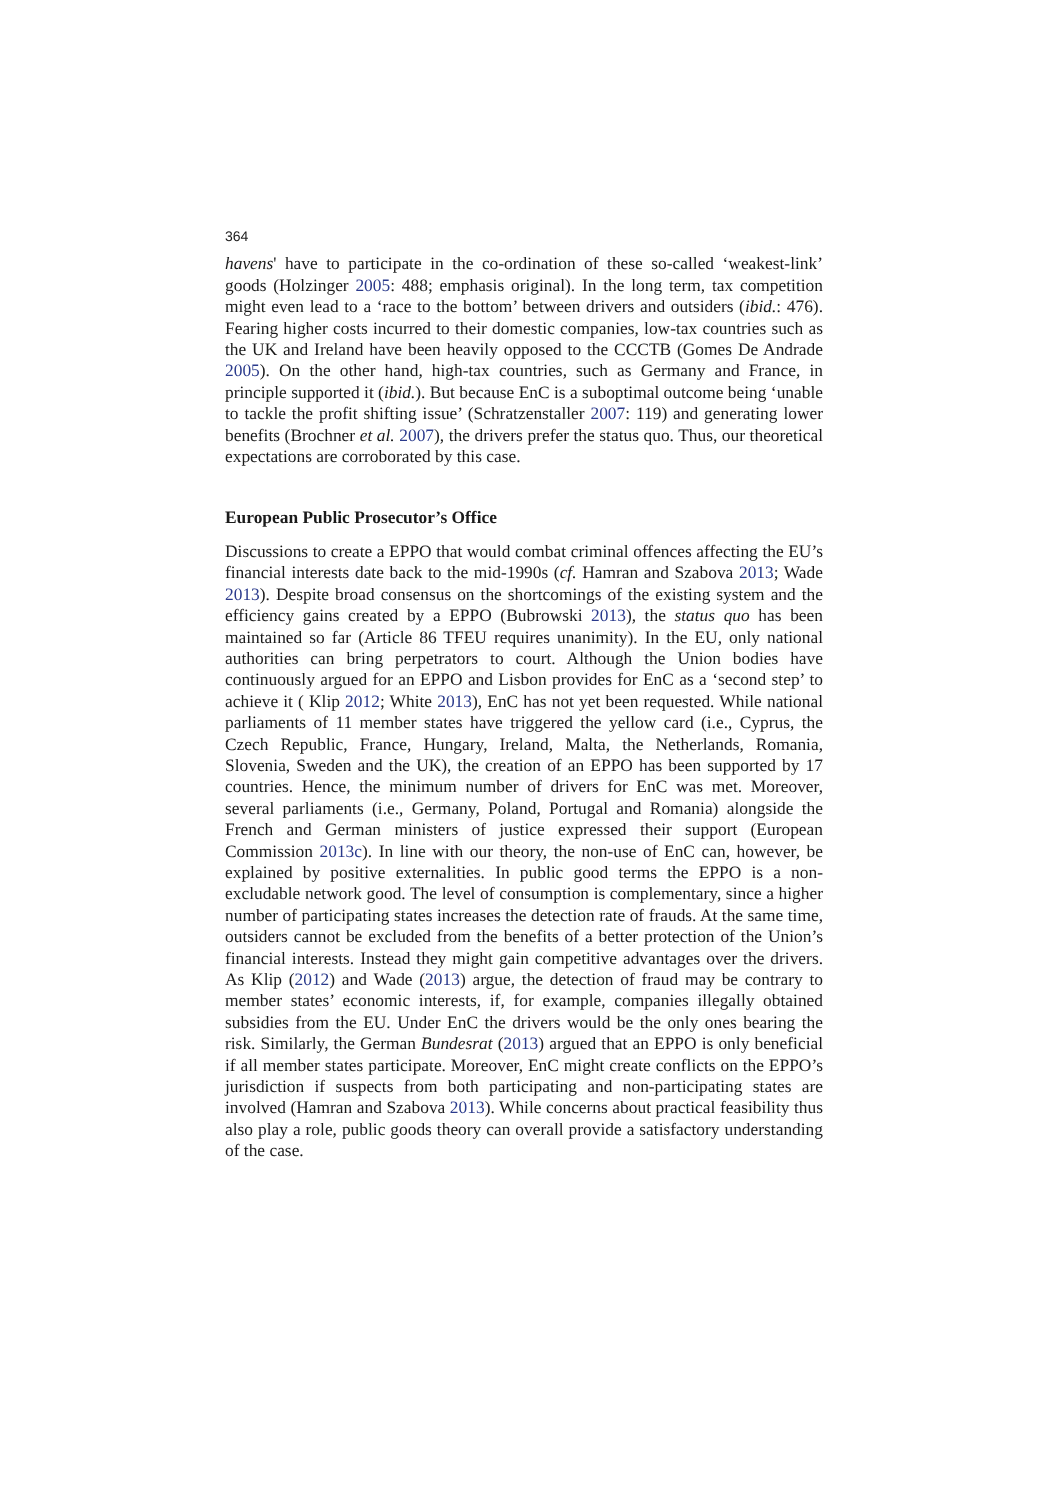364
havens' have to participate in the co-ordination of these so-called ‘weakest-link’ goods (Holzinger 2005: 488; emphasis original). In the long term, tax competition might even lead to a ‘race to the bottom’ between drivers and outsiders (ibid.: 476). Fearing higher costs incurred to their domestic companies, low-tax countries such as the UK and Ireland have been heavily opposed to the CCCTB (Gomes De Andrade 2005). On the other hand, high-tax countries, such as Germany and France, in principle supported it (ibid.). But because EnC is a suboptimal outcome being ‘unable to tackle the profit shifting issue’ (Schratzenstaller 2007: 119) and generating lower benefits (Brochner et al. 2007), the drivers prefer the status quo. Thus, our theoretical expectations are corroborated by this case.
European Public Prosecutor’s Office
Discussions to create a EPPO that would combat criminal offences affecting the EU’s financial interests date back to the mid-1990s (cf. Hamran and Szabova 2013; Wade 2013). Despite broad consensus on the shortcomings of the existing system and the efficiency gains created by a EPPO (Bubrowski 2013), the status quo has been maintained so far (Article 86 TFEU requires unanimity). In the EU, only national authorities can bring perpetrators to court. Although the Union bodies have continuously argued for an EPPO and Lisbon provides for EnC as a ‘second step’ to achieve it ( Klip 2012; White 2013), EnC has not yet been requested. While national parliaments of 11 member states have triggered the yellow card (i.e., Cyprus, the Czech Republic, France, Hungary, Ireland, Malta, the Netherlands, Romania, Slovenia, Sweden and the UK), the creation of an EPPO has been supported by 17 countries. Hence, the minimum number of drivers for EnC was met. Moreover, several parliaments (i.e., Germany, Poland, Portugal and Romania) alongside the French and German ministers of justice expressed their support (European Commission 2013c). In line with our theory, the non-use of EnC can, however, be explained by positive externalities. In public good terms the EPPO is a non-excludable network good. The level of consumption is complementary, since a higher number of participating states increases the detection rate of frauds. At the same time, outsiders cannot be excluded from the benefits of a better protection of the Union’s financial interests. Instead they might gain competitive advantages over the drivers. As Klip (2012) and Wade (2013) argue, the detection of fraud may be contrary to member states’ economic interests, if, for example, companies illegally obtained subsidies from the EU. Under EnC the drivers would be the only ones bearing the risk. Similarly, the German Bundesrat (2013) argued that an EPPO is only beneficial if all member states participate. Moreover, EnC might create conflicts on the EPPO’s jurisdiction if suspects from both participating and non-participating states are involved (Hamran and Szabova 2013). While concerns about practical feasibility thus also play a role, public goods theory can overall provide a satisfactory understanding of the case.